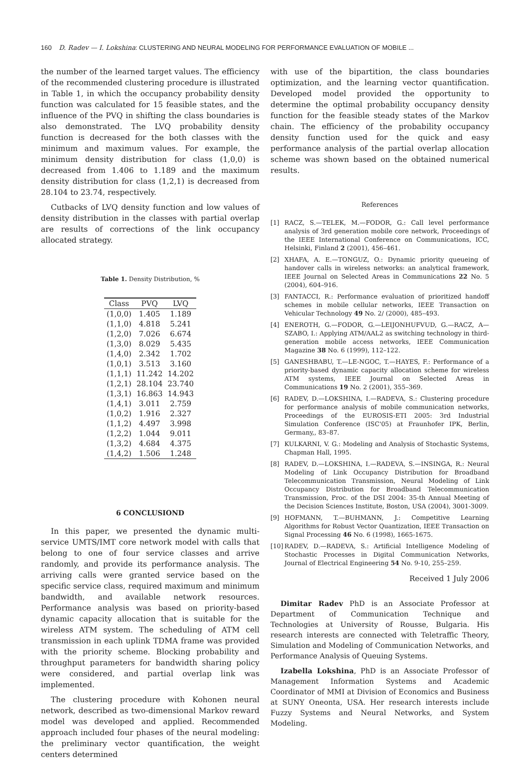160 D. Radev — I. Lokshina: CLUSTERING AND NEURAL MODELING FOR PERFORMANCE EVALUATION OF MOBILE ...
the number of the learned target values. The efficiency of the recommended clustering procedure is illustrated in Table 1, in which the occupancy probability density function was calculated for 15 feasible states, and the influence of the PVQ in shifting the class boundaries is also demonstrated. The LVQ probability density function is decreased for the both classes with the minimum and maximum values. For example, the minimum density distribution for class (1,0,0) is decreased from 1.406 to 1.189 and the maximum density distribution for class (1,2,1) is decreased from 28.104 to 23.74, respectively.
Cutbacks of LVQ density function and low values of density distribution in the classes with partial overlap are results of corrections of the link occupancy allocated strategy.
Table 1. Density Distribution, %
| Class | PVQ | LVQ |
| --- | --- | --- |
| (1,0,0) | 1.405 | 1.189 |
| (1,1,0) | 4.818 | 5.241 |
| (1,2,0) | 7.026 | 6.674 |
| (1,3,0) | 8.029 | 5.435 |
| (1,4,0) | 2.342 | 1.702 |
| (1,0,1) | 3.513 | 3.160 |
| (1,1,1) | 11.242 | 14.202 |
| (1,2,1) | 28.104 | 23.740 |
| (1,3,1) | 16.863 | 14.943 |
| (1,4,1) | 3.011 | 2.759 |
| (1,0,2) | 1.916 | 2.327 |
| (1,1,2) | 4.497 | 3.998 |
| (1,2,2) | 1.044 | 9.011 |
| (1,3,2) | 4.684 | 4.375 |
| (1,4,2) | 1.506 | 1.248 |
6 CONCLUSIOND
In this paper, we presented the dynamic multi-service UMTS/IMT core network model with calls that belong to one of four service classes and arrive randomly, and provide its performance analysis. The arriving calls were granted service based on the specific service class, required maximum and minimum bandwidth, and available network resources. Performance analysis was based on priority-based dynamic capacity allocation that is suitable for the wireless ATM system. The scheduling of ATM cell transmission in each uplink TDMA frame was provided with the priority scheme. Blocking probability and throughput parameters for bandwidth sharing policy were considered, and partial overlap link was implemented.
The clustering procedure with Kohonen neural network, described as two-dimensional Markov reward model was developed and applied. Recommended approach included four phases of the neural modeling: the preliminary vector quantification, the weight centers determined
with use of the bipartition, the class boundaries optimization, and the learning vector quantification. Developed model provided the opportunity to determine the optimal probability occupancy density function for the feasible steady states of the Markov chain. The efficiency of the probability occupancy density function used for the quick and easy performance analysis of the partial overlap allocation scheme was shown based on the obtained numerical results.
References
[1] RACZ, S.—TELEK, M.—FODOR, G.: Call level performance analysis of 3rd generation mobile core network, Proceedings of the IEEE International Conference on Communications, ICC, Helsinki, Finland 2 (2001), 456–461.
[2] XHAFA, A. E.—TONGUZ, O.: Dynamic priority queueing of handover calls in wireless networks: an analytical framework, IEEE Journal on Selected Areas in Communications 22 No. 5 (2004), 604–916.
[3] FANTACCI, R.: Performance evaluation of prioritized handoff schemes in mobile cellular networks, IEEE Transaction on Vehicular Technology 49 No. 2/ (2000), 485–493.
[4] ENEROTH, G.—FODOR, G.—LEIJONHUFVUD, G.—RACZ, A—SZABO, I.: Applying ATM/AAL2 as switching technology in third-generation mobile access networks, IEEE Communication Magazine 38 No. 6 (1999), 112–122.
[5] GANESHBABU, T.—LE-NGOC, T.—HAYES, F.: Performance of a priority-based dynamic capacity allocation scheme for wireless ATM systems, IEEE Journal on Selected Areas in Communications 19 No. 2 (2001), 355–369.
[6] RADEV, D.—LOKSHINA, I.—RADEVA, S.: Clustering procedure for performance analysis of mobile communication networks, Proceedings of the EUROSIS-ETI 2005: 3rd Industrial Simulation Conference (ISC'05) at Fraunhofer IPK, Berlin, Germany,, 83–87.
[7] KULKARNI, V. G.: Modeling and Analysis of Stochastic Systems, Chapman Hall, 1995.
[8] RADEV, D.—LOKSHINA, I.—RADEVA, S.—INSINGA, R.: Neural Modeling of Link Occupancy Distribution for Broadband Telecommunication Transmission, Neural Modeling of Link Occupancy Distribution for Broadband Telecommunication Transmission, Proc. of the DSI 2004: 35-th Annual Meeting of the Decision Sciences Institute, Boston, USA (2004), 3001-3009.
[9] HOFMANN, T.—BUHMANN, J.: Competitive Learning Algorithms for Robust Vector Quantization, IEEE Transaction on Signal Processing 46 No. 6 (1998), 1665-1675.
[10] RADEV, D.—RADEVA, S.: Artificial Intelligence Modeling of Stochastic Processes in Digital Communication Networks, Journal of Electrical Engineering 54 No. 9-10, 255–259.
Received 1 July 2006
Dimitar Radev PhD is an Associate Professor at Department of Communication Technique and Technologies at University of Rousse, Bulgaria. His research interests are connected with Teletraffic Theory, Simulation and Modeling of Communication Networks, and Performance Analysis of Queuing Systems.
Izabella Lokshina, PhD is an Associate Professor of Management Information Systems and Academic Coordinator of MMI at Division of Economics and Business at SUNY Oneonta, USA. Her research interests include Fuzzy Systems and Neural Networks, and System Modeling.